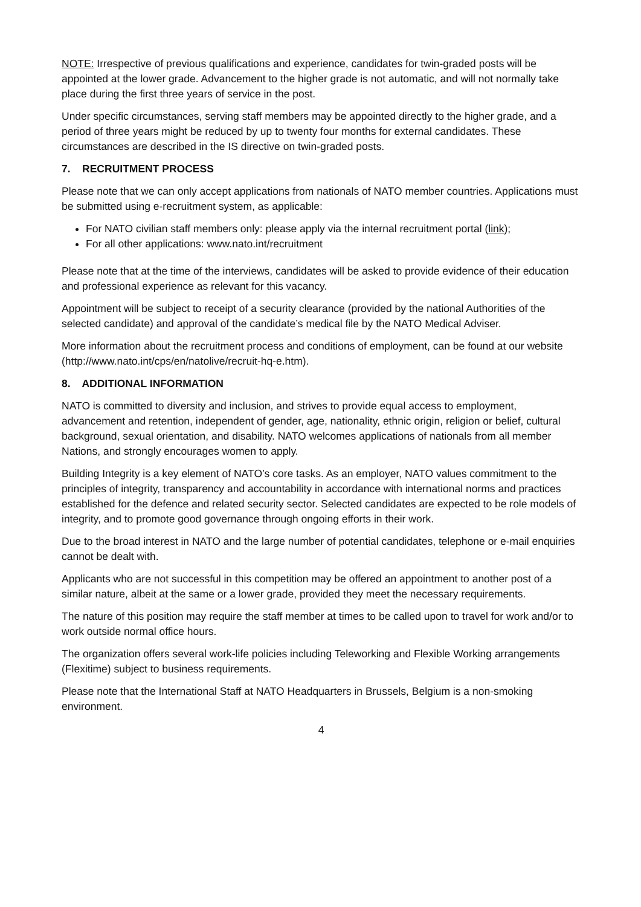NOTE: Irrespective of previous qualifications and experience, candidates for twin-graded posts will be appointed at the lower grade. Advancement to the higher grade is not automatic, and will not normally take place during the first three years of service in the post.
Under specific circumstances, serving staff members may be appointed directly to the higher grade, and a period of three years might be reduced by up to twenty four months for external candidates. These circumstances are described in the IS directive on twin-graded posts.
7. RECRUITMENT PROCESS
Please note that we can only accept applications from nationals of NATO member countries. Applications must be submitted using e-recruitment system, as applicable:
For NATO civilian staff members only: please apply via the internal recruitment portal (link);
For all other applications: www.nato.int/recruitment
Please note that at the time of the interviews, candidates will be asked to provide evidence of their education and professional experience as relevant for this vacancy.
Appointment will be subject to receipt of a security clearance (provided by the national Authorities of the selected candidate) and approval of the candidate’s medical file by the NATO Medical Adviser.
More information about the recruitment process and conditions of employment, can be found at our website (http://www.nato.int/cps/en/natolive/recruit-hq-e.htm).
8. ADDITIONAL INFORMATION
NATO is committed to diversity and inclusion, and strives to provide equal access to employment, advancement and retention, independent of gender, age, nationality, ethnic origin, religion or belief, cultural background, sexual orientation, and disability. NATO welcomes applications of nationals from all member Nations, and strongly encourages women to apply.
Building Integrity is a key element of NATO’s core tasks. As an employer, NATO values commitment to the principles of integrity, transparency and accountability in accordance with international norms and practices established for the defence and related security sector. Selected candidates are expected to be role models of integrity, and to promote good governance through ongoing efforts in their work.
Due to the broad interest in NATO and the large number of potential candidates, telephone or e-mail enquiries cannot be dealt with.
Applicants who are not successful in this competition may be offered an appointment to another post of a similar nature, albeit at the same or a lower grade, provided they meet the necessary requirements.
The nature of this position may require the staff member at times to be called upon to travel for work and/or to work outside normal office hours.
The organization offers several work-life policies including Teleworking and Flexible Working arrangements (Flexitime) subject to business requirements.
Please note that the International Staff at NATO Headquarters in Brussels, Belgium is a non-smoking environment.
4